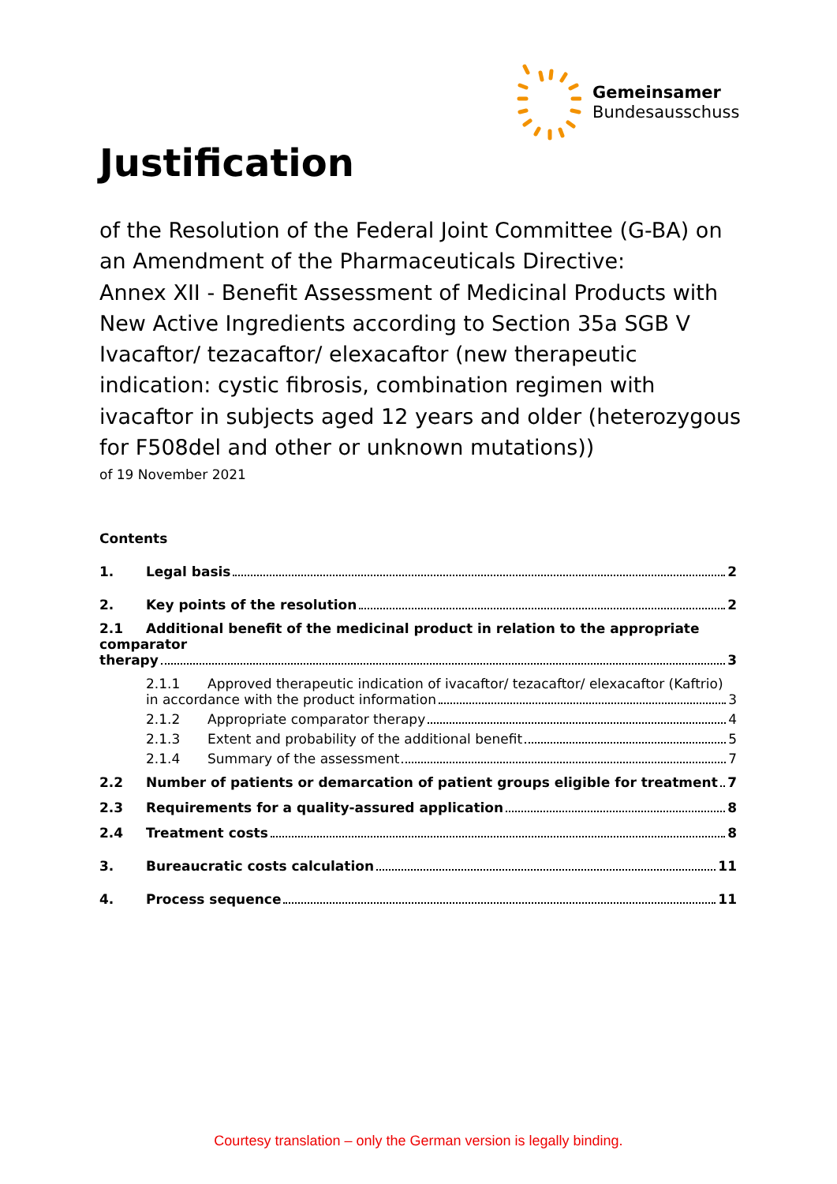Gemeinsamer
Bundesausschuss
Justification
of the Resolution of the Federal Joint Committee (G-BA) on an Amendment of the Pharmaceuticals Directive:
Annex XII - Benefit Assessment of Medicinal Products with New Active Ingredients according to Section 35a SGB V Ivacaftor/ tezacaftor/ elexacaftor (new therapeutic indication: cystic fibrosis, combination regimen with ivacaftor in subjects aged 12 years and older (heterozygous for F508del and other or unknown mutations))
of 19 November 2021
Contents
1. Legal basis 2
2. Key points of the resolution 2
2.1 Additional benefit of the medicinal product in relation to the appropriate comparator
therapy 3
2.1.1 Approved therapeutic indication of ivacaftor/ tezacaftor/ elexacaftor (Kaftrio)
in accordance with the product information 3
2.1.2 Appropriate comparator therapy 4
2.1.3 Extent and probability of the additional benefit 5
2.1.4 Summary of the assessment 7
2.2 Number of patients or demarcation of patient groups eligible for treatment 7
2.3 Requirements for a quality-assured application 8
2.4 Treatment costs 8
3. Bureaucratic costs calculation 11
4. Process sequence 11
Courtesy translation – only the German version is legally binding.